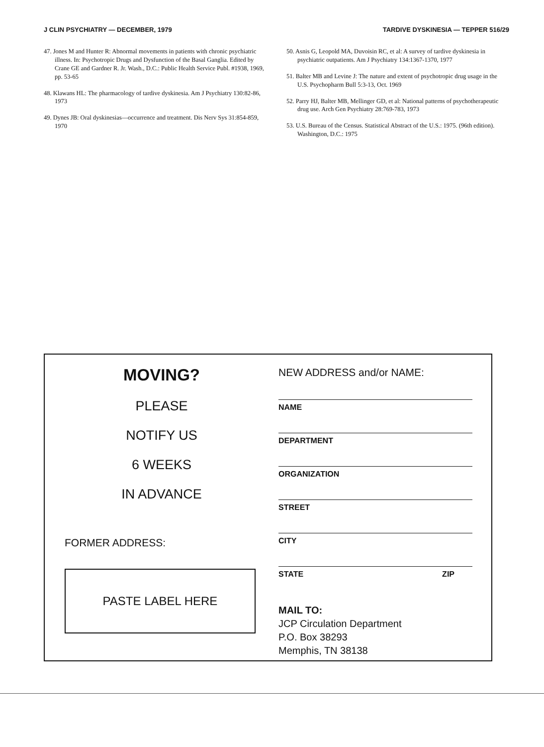J CLIN PSYCHIATRY — DECEMBER, 1979 TARDIVE DYSKINESIA — TEPPER 516/29
47. Jones M and Hunter R: Abnormal movements in patients with chronic psychiatric illness. In: Psychotropic Drugs and Dysfunction of the Basal Ganglia. Edited by Crane GE and Gardner R. Jr. Wash., D.C.: Public Health Service Publ. #1938, 1969, pp. 53-65
48. Klawans HL: The pharmacology of tardive dyskinesia. Am J Psychiatry 130:82-86, 1973
49. Dynes JB: Oral dyskinesias—occurrence and treatment. Dis Nerv Sys 31:854-859, 1970
50. Asnis G, Leopold MA, Duvoisin RC, et al: A survey of tardive dyskinesia in psychiatric outpatients. Am J Psychiatry 134:1367-1370, 1977
51. Balter MB and Levine J: The nature and extent of psychotropic drug usage in the U.S. Psychopharm Bull 5:3-13, Oct. 1969
52. Parry HJ, Balter MB, Mellinger GD, et al: National patterns of psychotherapeutic drug use. Arch Gen Psychiatry 28:769-783, 1973
53. U.S. Bureau of the Census. Statistical Abstract of the U.S.: 1975. (96th edition). Washington, D.C.: 1975
MOVING?
PLEASE
NOTIFY US
6 WEEKS
IN ADVANCE
FORMER ADDRESS:
PASTE LABEL HERE
NEW ADDRESS and/or NAME:
NAME
DEPARTMENT
ORGANIZATION
STREET
CITY
STATE ZIP
MAIL TO:
JCP Circulation Department
P.O. Box 38293
Memphis, TN 38138